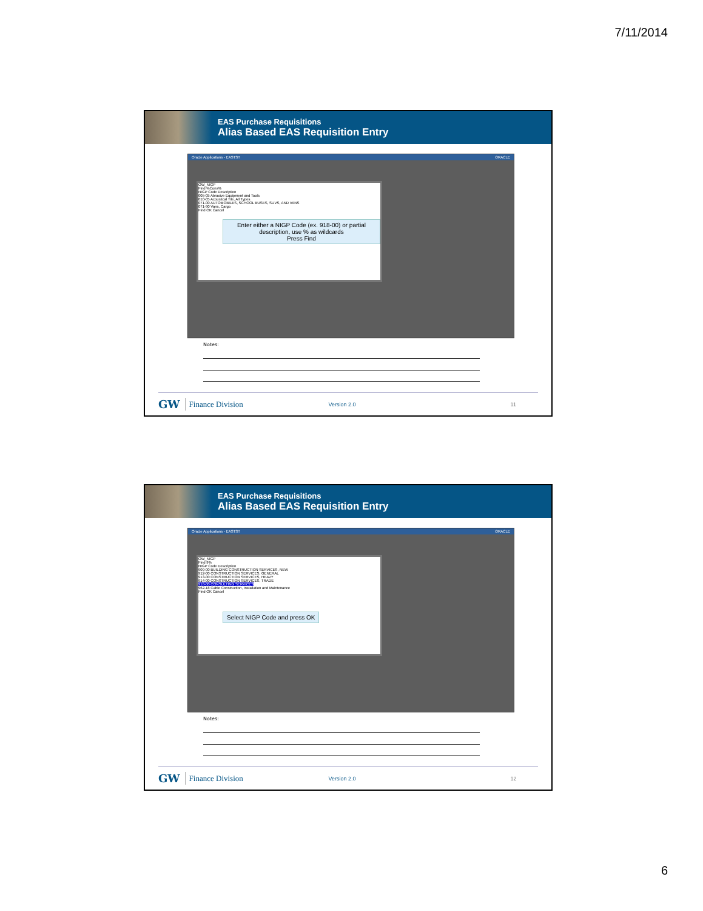7/11/2014
EAS Purchase Requisitions
Alias Based EAS Requisition Entry
Oracle Applications - EASTST ORACLE
OW_NIGP
Find %Cons%
NIGP Code Description
005-05 Abrasive Equipment and Tools
010-05 Acoustical Tile, All Types
071-00 AUTOMOBILES, SCHOOL BUSES, SUVS, AND VANS
071-90 Vans, Cargo
Find OK Cancel
Enter either a NIGP Code (ex. 918-00) or partial description, use % as wildcards
Press Find
Notes:
GW Finance Division Version 2.0 11
EAS Purchase Requisitions
Alias Based EAS Requisition Entry
Oracle Applications - EASTST ORACLE
OW_NIGP
Find 9%
NIGP Code Description
909-00 BUILDING CONSTRUCTION SERVICES, NEW
912-00 CONSTRUCTION SERVICES, GENERAL
913-00 CONSTRUCTION SERVICES, HEAVY
914-00 CONSTRUCTION SERVICES, TRADE
918-00 CONSULTING SERVICES
962-18 Cable Construction, Installation and Maintenance
Find OK Cancel
Select NIGP Code and press OK
Notes:
GW Finance Division Version 2.0 12
6